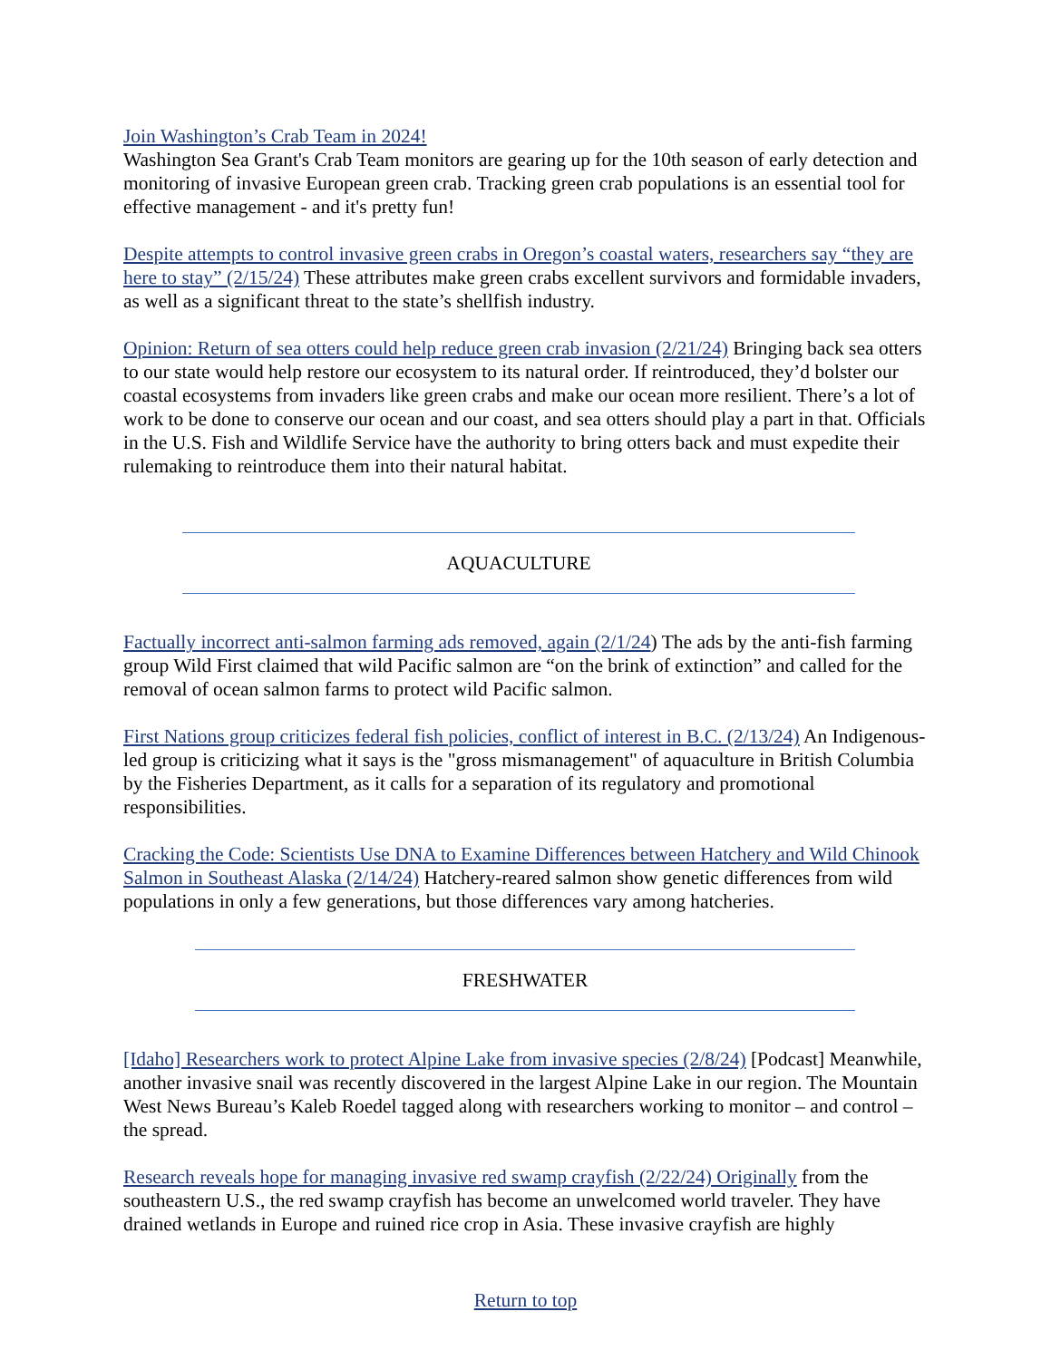Join Washington’s Crab Team in 2024!
Washington Sea Grant's Crab Team monitors are gearing up for the 10th season of early detection and monitoring of invasive European green crab. Tracking green crab populations is an essential tool for effective management - and it's pretty fun!
Despite attempts to control invasive green crabs in Oregon’s coastal waters, researchers say “they are here to stay” (2/15/24) These attributes make green crabs excellent survivors and formidable invaders, as well as a significant threat to the state’s shellfish industry.
Opinion: Return of sea otters could help reduce green crab invasion (2/21/24) Bringing back sea otters to our state would help restore our ecosystem to its natural order. If reintroduced, they’d bolster our coastal ecosystems from invaders like green crabs and make our ocean more resilient. There’s a lot of work to be done to conserve our ocean and our coast, and sea otters should play a part in that. Officials in the U.S. Fish and Wildlife Service have the authority to bring otters back and must expedite their rulemaking to reintroduce them into their natural habitat.
AQUACULTURE
Factually incorrect anti-salmon farming ads removed, again (2/1/24) The ads by the anti-fish farming group Wild First claimed that wild Pacific salmon are “on the brink of extinction” and called for the removal of ocean salmon farms to protect wild Pacific salmon.
First Nations group criticizes federal fish policies, conflict of interest in B.C. (2/13/24) An Indigenous-led group is criticizing what it says is the "gross mismanagement" of aquaculture in British Columbia by the Fisheries Department, as it calls for a separation of its regulatory and promotional responsibilities.
Cracking the Code: Scientists Use DNA to Examine Differences between Hatchery and Wild Chinook Salmon in Southeast Alaska (2/14/24) Hatchery-reared salmon show genetic differences from wild populations in only a few generations, but those differences vary among hatcheries.
FRESHWATER
[Idaho] Researchers work to protect Alpine Lake from invasive species (2/8/24) [Podcast] Meanwhile, another invasive snail was recently discovered in the largest Alpine Lake in our region. The Mountain West News Bureau’s Kaleb Roedel tagged along with researchers working to monitor – and control – the spread.
Research reveals hope for managing invasive red swamp crayfish (2/22/24) Originally from the southeastern U.S., the red swamp crayfish has become an unwelcomed world traveler. They have drained wetlands in Europe and ruined rice crop in Asia. These invasive crayfish are highly
Return to top